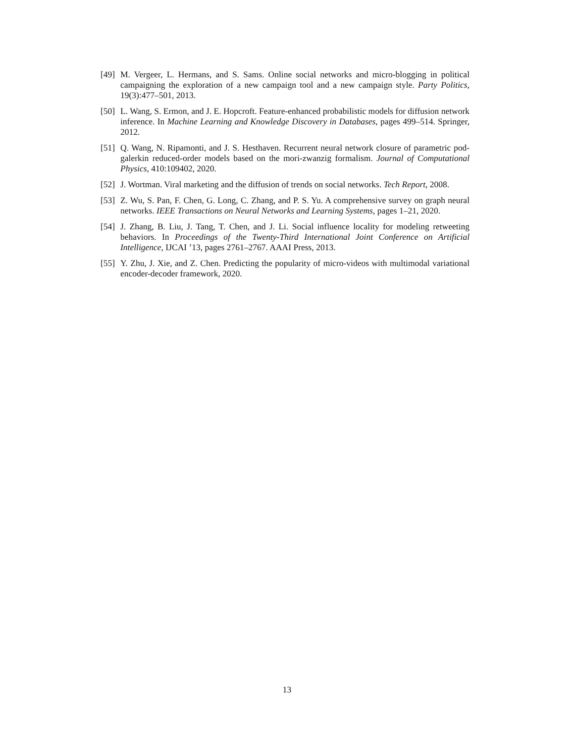[49]
M. Vergeer, L. Hermans, and S. Sams. Online social networks and micro-blogging in political campaigning the exploration of a new campaign tool and a new campaign style. Party Politics, 19(3):477–501, 2013.
[50]
L. Wang, S. Ermon, and J. E. Hopcroft. Feature-enhanced probabilistic models for diffusion network inference. In Machine Learning and Knowledge Discovery in Databases, pages 499–514. Springer, 2012.
[51]
Q. Wang, N. Ripamonti, and J. S. Hesthaven. Recurrent neural network closure of parametric pod-galerkin reduced-order models based on the mori-zwanzig formalism. Journal of Computational Physics, 410:109402, 2020.
[52]
J. Wortman. Viral marketing and the diffusion of trends on social networks. Tech Report, 2008.
[53]
Z. Wu, S. Pan, F. Chen, G. Long, C. Zhang, and P. S. Yu. A comprehensive survey on graph neural networks. IEEE Transactions on Neural Networks and Learning Systems, pages 1–21, 2020.
[54]
J. Zhang, B. Liu, J. Tang, T. Chen, and J. Li. Social influence locality for modeling retweeting behaviors. In Proceedings of the Twenty-Third International Joint Conference on Artificial Intelligence, IJCAI ’13, pages 2761–2767. AAAI Press, 2013.
[55]
Y. Zhu, J. Xie, and Z. Chen. Predicting the popularity of micro-videos with multimodal variational encoder-decoder framework, 2020.
13